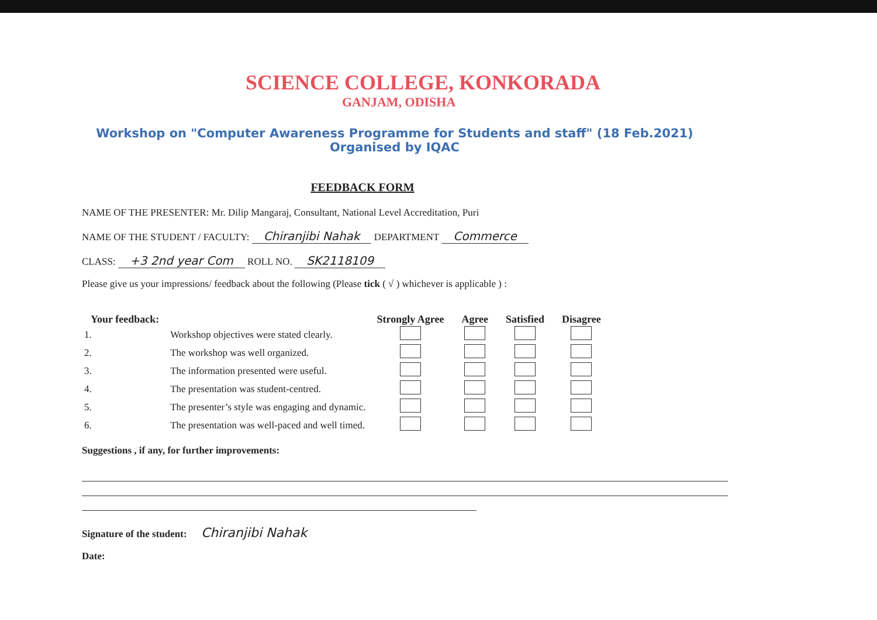SCIENCE COLLEGE, KONKORADA
GANJAM, ODISHA
Workshop on "Computer Awareness Programme for Students and staff" (18 Feb.2021)
Organised by IQAC
FEEDBACK FORM
NAME OF THE PRESENTER: Mr. Dilip Mangaraj, Consultant, National Level Accreditation, Puri
NAME OF THE STUDENT / FACULTY: Chiranjibi Nahak DEPARTMENT Commerce
CLASS: +3 2nd year Com ROLL NO. SK2118109
Please give us your impressions/ feedback about the following (Please tick ( √ ) whichever is applicable ) :
| Your feedback: | | Strongly Agree | Agree | Satisfied | Disagree |
| --- | --- | --- | --- | --- | --- |
| 1. | Workshop objectives were stated clearly. | | | | |
| 2. | The workshop was well organized. | | | | |
| 3. | The information presented were useful. | | | | |
| 4. | The presentation was student-centred. | | | | |
| 5. | The presenter’s style was engaging and dynamic. | | | | |
| 6. | The presentation was well-paced and well timed. | | | | |
Suggestions , if any, for further improvements:
Signature of the student: Chiranjibi Nahak
Date: